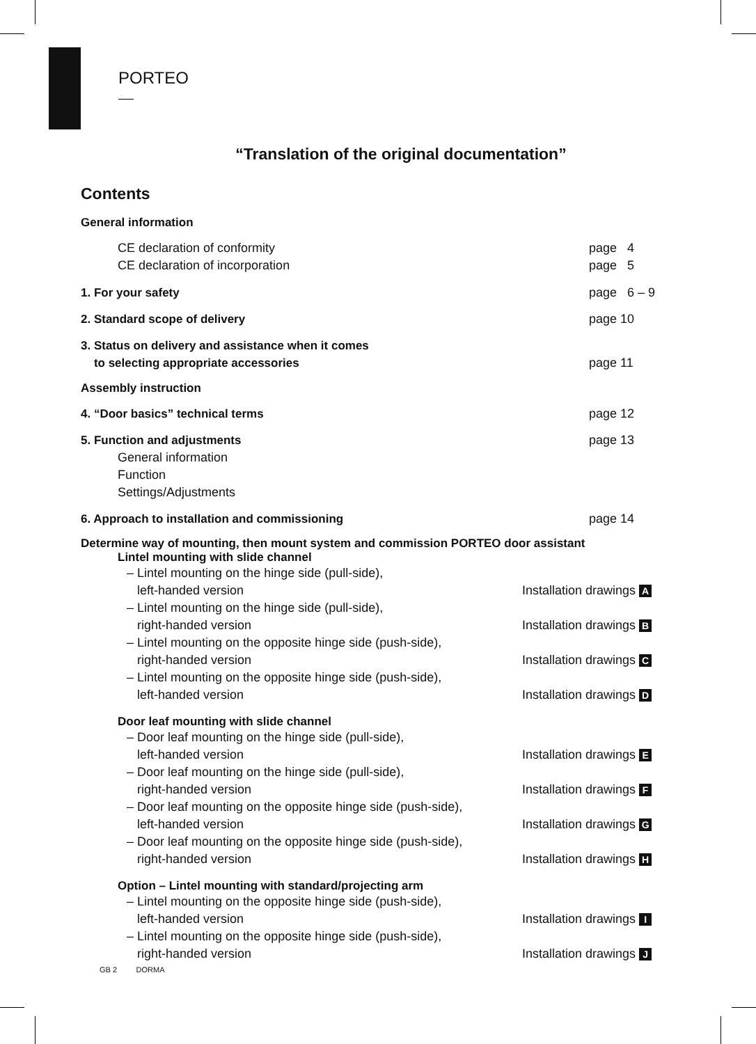PORTEO
“Translation of the original documentation”
Contents
General information
CE declaration of conformity page 4
CE declaration of incorporation page 5
1. For your safety page 6 – 9
2. Standard scope of delivery page 10
3. Status on delivery and assistance when it comes
to selecting appropriate accessories page 11
Assembly instruction
4. “Door basics” technical terms page 12
5. Function and adjustments
General information
Function
Settings/Adjustments page 13
6. Approach to installation and commissioning page 14
Determine way of mounting, then mount system and commission PORTEO door assistant
Lintel mounting with slide channel
– Lintel mounting on the hinge side (pull-side),
left-handed version Installation drawings A
– Lintel mounting on the hinge side (pull-side),
right-handed version Installation drawings B
– Lintel mounting on the opposite hinge side (push-side),
right-handed version Installation drawings C
– Lintel mounting on the opposite hinge side (push-side),
left-handed version Installation drawings D
Door leaf mounting with slide channel
– Door leaf mounting on the hinge side (pull-side),
left-handed version Installation drawings E
– Door leaf mounting on the hinge side (pull-side),
right-handed version Installation drawings F
– Door leaf mounting on the opposite hinge side (push-side),
left-handed version Installation drawings G
– Door leaf mounting on the opposite hinge side (push-side),
right-handed version Installation drawings H
Option – Lintel mounting with standard/projecting arm
– Lintel mounting on the opposite hinge side (push-side),
left-handed version Installation drawings I
– Lintel mounting on the opposite hinge side (push-side),
right-handed version Installation drawings J
GB 2 DORMA